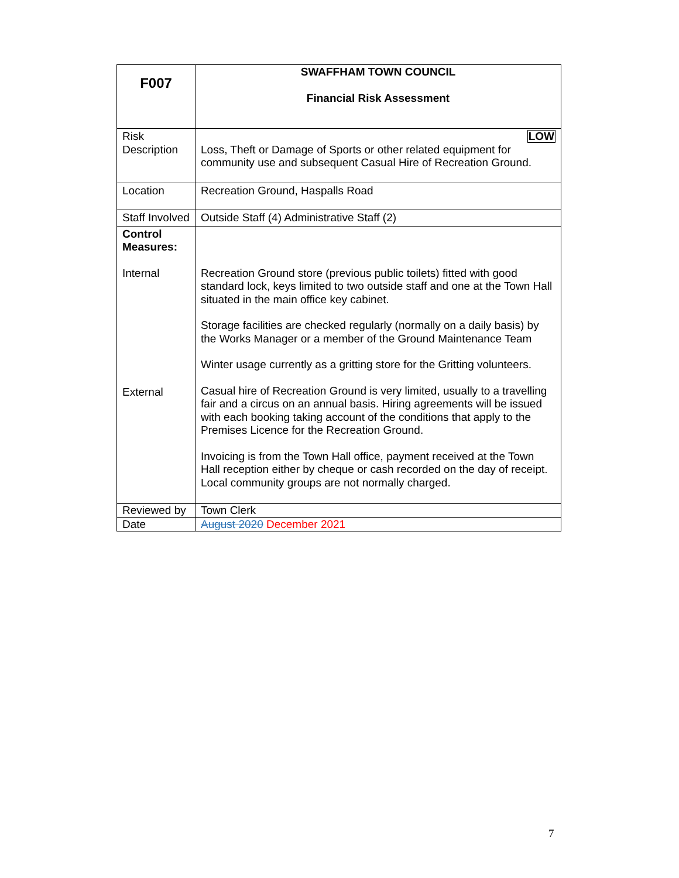| F007 | SWAFFHAM TOWN COUNCIL Financial Risk Assessment |
| Risk Description | LOW Loss, Theft or Damage of Sports or other related equipment for community use and subsequent Casual Hire of Recreation Ground. |
| Location | Recreation Ground, Haspalls Road |
| Staff Involved | Outside Staff (4) Administrative Staff (2) |
| Control Measures: Internal External | Recreation Ground store (previous public toilets) fitted with good standard lock, keys limited to two outside staff and one at the Town Hall situated in the main office key cabinet. Storage facilities are checked regularly (normally on a daily basis) by the Works Manager or a member of the Ground Maintenance Team Winter usage currently as a gritting store for the Gritting volunteers. Casual hire of Recreation Ground is very limited, usually to a travelling fair and a circus on an annual basis. Hiring agreements will be issued with each booking taking account of the conditions that apply to the Premises Licence for the Recreation Ground. Invoicing is from the Town Hall office, payment received at the Town Hall reception either by cheque or cash recorded on the day of receipt. Local community groups are not normally charged. |
| Reviewed by | Town Clerk |
| Date | August 2020 December 2021 |
7